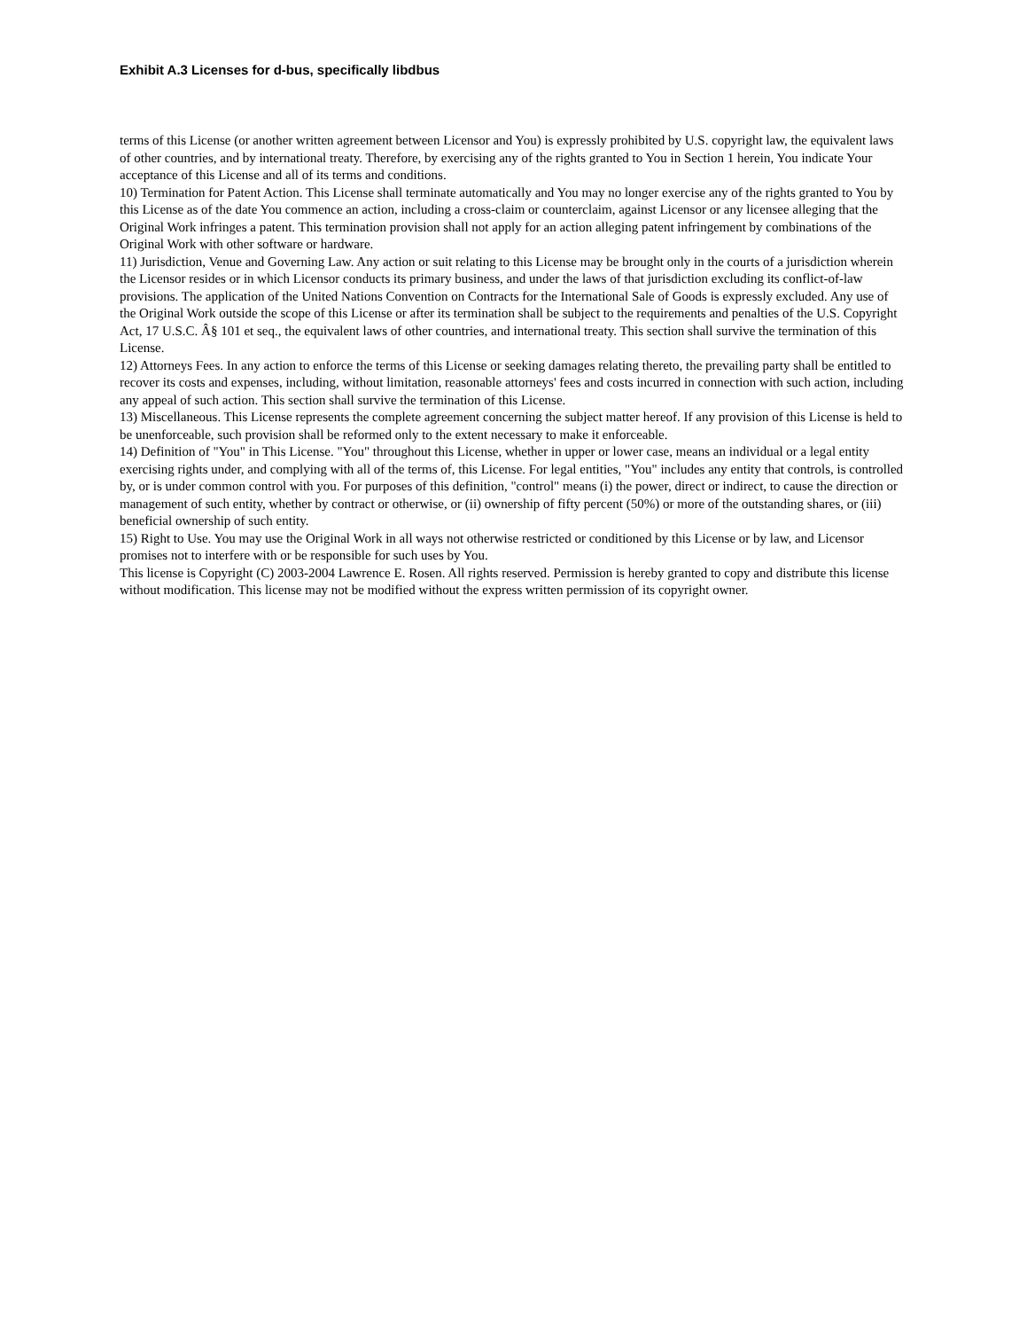Exhibit A.3 Licenses for d-bus, specifically libdbus
terms of this License (or another written agreement between Licensor and You) is expressly prohibited by U.S. copyright law, the equivalent laws of other countries, and by international treaty. Therefore, by exercising any of the rights granted to You in Section 1 herein, You indicate Your acceptance of this License and all of its terms and conditions.
10) Termination for Patent Action. This License shall terminate automatically and You may no longer exercise any of the rights granted to You by this License as of the date You commence an action, including a cross-claim or counterclaim, against Licensor or any licensee alleging that the Original Work infringes a patent. This termination provision shall not apply for an action alleging patent infringement by combinations of the Original Work with other software or hardware.
11) Jurisdiction, Venue and Governing Law. Any action or suit relating to this License may be brought only in the courts of a jurisdiction wherein the Licensor resides or in which Licensor conducts its primary business, and under the laws of that jurisdiction excluding its conflict-of-law provisions. The application of the United Nations Convention on Contracts for the International Sale of Goods is expressly excluded. Any use of the Original Work outside the scope of this License or after its termination shall be subject to the requirements and penalties of the U.S. Copyright Act, 17 U.S.C. Â§ 101 et seq., the equivalent laws of other countries, and international treaty. This section shall survive the termination of this License.
12) Attorneys Fees. In any action to enforce the terms of this License or seeking damages relating thereto, the prevailing party shall be entitled to recover its costs and expenses, including, without limitation, reasonable attorneys' fees and costs incurred in connection with such action, including any appeal of such action. This section shall survive the termination of this License.
13) Miscellaneous. This License represents the complete agreement concerning the subject matter hereof. If any provision of this License is held to be unenforceable, such provision shall be reformed only to the extent necessary to make it enforceable.
14) Definition of "You" in This License. "You" throughout this License, whether in upper or lower case, means an individual or a legal entity exercising rights under, and complying with all of the terms of, this License. For legal entities, "You" includes any entity that controls, is controlled by, or is under common control with you. For purposes of this definition, "control" means (i) the power, direct or indirect, to cause the direction or management of such entity, whether by contract or otherwise, or (ii) ownership of fifty percent (50%) or more of the outstanding shares, or (iii) beneficial ownership of such entity.
15) Right to Use. You may use the Original Work in all ways not otherwise restricted or conditioned by this License or by law, and Licensor promises not to interfere with or be responsible for such uses by You.
This license is Copyright (C) 2003-2004 Lawrence E. Rosen. All rights reserved. Permission is hereby granted to copy and distribute this license without modification. This license may not be modified without the express written permission of its copyright owner.